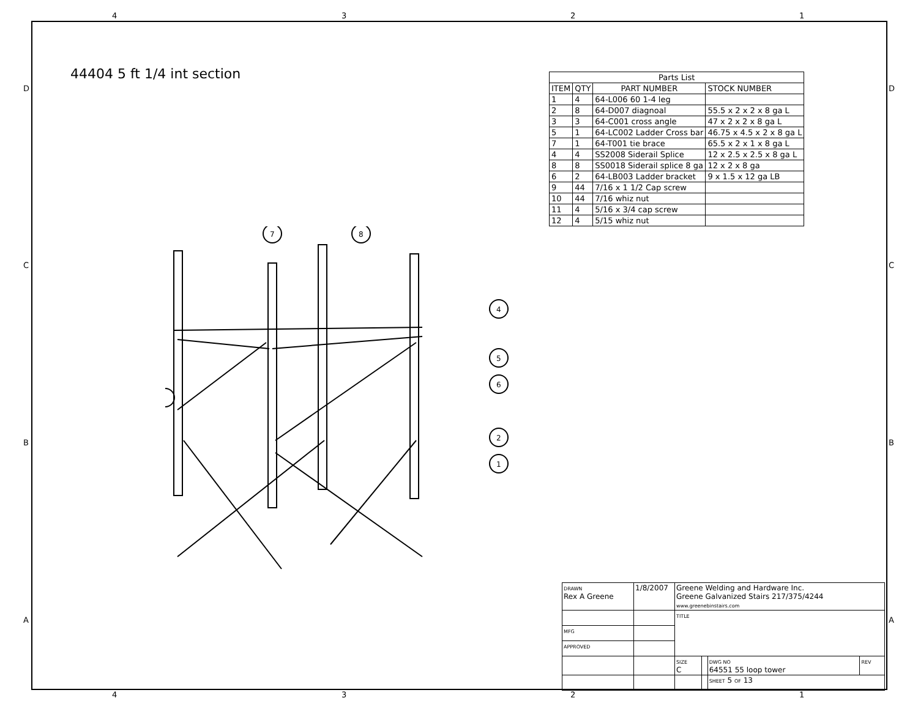4 3 2 1
D
C
B
A
44404 5 ft 1/4 int section
| Parts List | | | |
| --- | --- | --- | --- |
| ITEM | QTY | PART NUMBER | STOCK NUMBER |
| 1 | 4 | 64-L006 60 1-4 leg | |
| 2 | 8 | 64-D007 diagnoal | 55.5 x 2 x 2 x 8 ga L |
| 3 | 3 | 64-C001 cross angle | 47 x 2 x 2 x 8 ga L |
| 5 | 1 | 64-LC002 Ladder Cross bar | 46.75 x 4.5 x 2 x 8 ga L |
| 7 | 1 | 64-T001 tie brace | 65.5 x 2 x 1 x 8 ga L |
| 4 | 4 | SS2008 Siderail Splice | 12 x 2.5 x 2.5 x 8 ga L |
| 8 | 8 | SS0018 Siderail splice 8 ga | 12 x 2 x 8 ga |
| 6 | 2 | 64-LB003 Ladder bracket | 9 x 1.5 x 12 ga LB |
| 9 | 44 | 7/16 x 1 1/2 Cap screw | |
| 10 | 44 | 7/16 whiz nut | |
| 11 | 4 | 5/16 x 3/4 cap screw | |
| 12 | 4 | 5/15 whiz nut | |
7
8
4
5
6
2
1
| DRAWN Rex A Greene | 1/8/2007 | Greene Welding and Hardware Inc. Greene Galvanized Stairs 217/375/4244 www.greenebinstairs.com | | | |
| | | TITLE | | | |
| MFG | | | | | |
| APPROVED | | | | | |
| | | SIZE C | | DWG NO 64551 55 loop tower | REV |
| | | | | SHEET 5 OF 13 | |
4 3 2 1
D
C
B
A